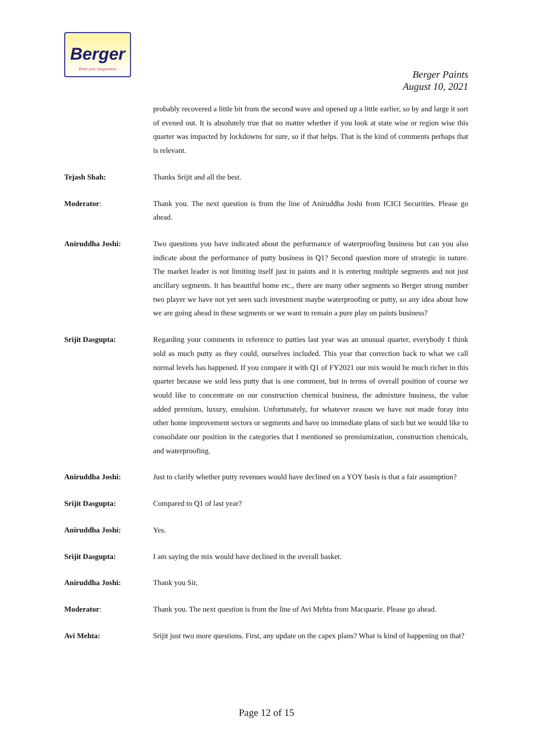Berger
Paint your imagination
Berger Paints
August 10, 2021
probably recovered a little bit from the second wave and opened up a little earlier, so by and large it sort of evened out. It is absolutely true that no matter whether if you look at state wise or region wise this quarter was impacted by lockdowns for sure, so if that helps. That is the kind of comments perhaps that is relevant.
Tejash Shah: Thanks Srijit and all the best.
Moderator: Thank you. The next question is from the line of Aniruddha Joshi from ICICI Securities. Please go ahead.
Aniruddha Joshi: Two questions you have indicated about the performance of waterproofing business but can you also indicate about the performance of putty business in Q1? Second question more of strategic in nature. The market leader is not limiting itself just in paints and it is entering multiple segments and not just ancillary segments. It has beautiful home etc., there are many other segments so Berger strong number two player we have not yet seen such investment maybe waterproofing or putty, so any idea about how we are going ahead in these segments or we want to remain a pure play on paints business?
Srijit Dasgupta: Regarding your comments in reference to putties last year was an unusual quarter, everybody I think sold as much putty as they could, ourselves included. This year that correction back to what we call normal levels has happened. If you compare it with Q1 of FY2021 our mix would be much richer in this quarter because we sold less putty that is one comment, but in terms of overall position of course we would like to concentrate on our construction chemical business, the admixture business, the value added premium, luxury, emulsion. Unfortunately, for whatever reason we have not made foray into other home improvement sectors or segments and have no immediate plans of such but we would like to consolidate our position in the categories that I mentioned so premiumization, construction chemicals, and waterproofing.
Aniruddha Joshi: Just to clarify whether putty revenues would have declined on a YOY basis is that a fair assumption?
Srijit Dasgupta: Compared to Q1 of last year?
Aniruddha Joshi: Yes.
Srijit Dasgupta: I am saying the mix would have declined in the overall basket.
Aniruddha Joshi: Thank you Sir,
Moderator: Thank you. The next question is from the line of Avi Mehta from Macquarie. Please go ahead.
Avi Mehta: Srijit just two more questions. First, any update on the capex plans? What is kind of happening on that?
Page 12 of 15